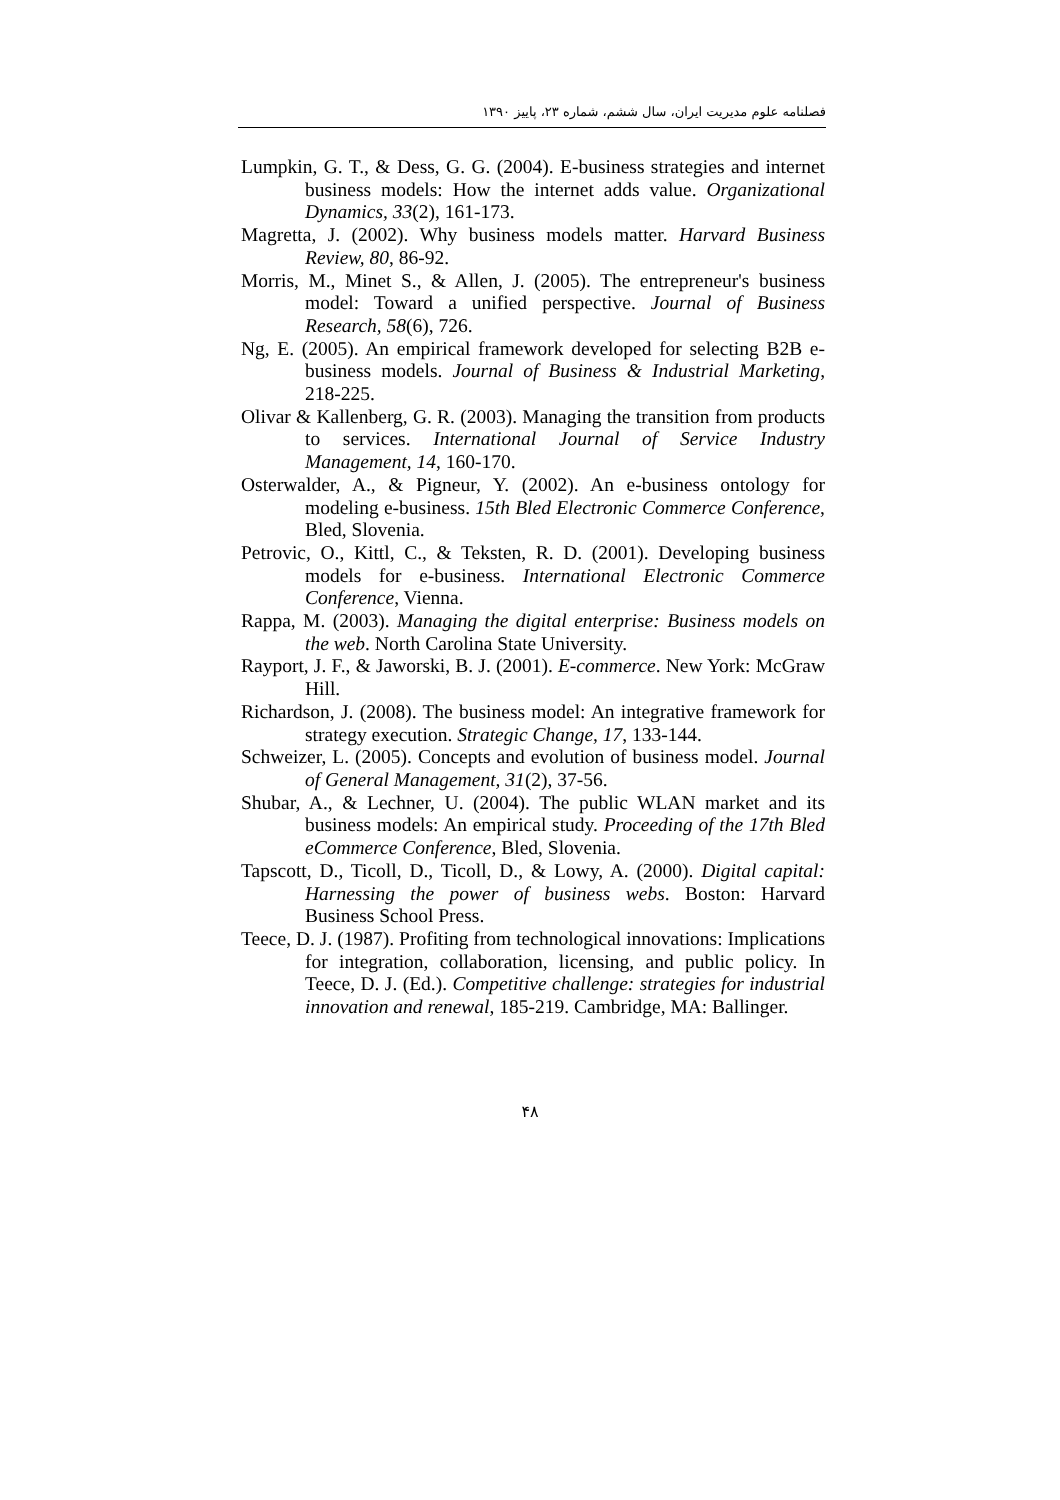فصلنامه علوم مدیریت ایران، سال ششم، شماره ۲۳، پاییز ۱۳۹۰
Lumpkin, G. T., & Dess, G. G. (2004). E-business strategies and internet business models: How the internet adds value. Organizational Dynamics, 33(2), 161-173.
Magretta, J. (2002). Why business models matter. Harvard Business Review, 80, 86-92.
Morris, M., Minet S., & Allen, J. (2005). The entrepreneur's business model: Toward a unified perspective. Journal of Business Research, 58(6), 726.
Ng, E. (2005). An empirical framework developed for selecting B2B e-business models. Journal of Business & Industrial Marketing, 218-225.
Olivar & Kallenberg, G. R. (2003). Managing the transition from products to services. International Journal of Service Industry Management, 14, 160-170.
Osterwalder, A., & Pigneur, Y. (2002). An e-business ontology for modeling e-business. 15th Bled Electronic Commerce Conference, Bled, Slovenia.
Petrovic, O., Kittl, C., & Teksten, R. D. (2001). Developing business models for e-business. International Electronic Commerce Conference, Vienna.
Rappa, M. (2003). Managing the digital enterprise: Business models on the web. North Carolina State University.
Rayport, J. F., & Jaworski, B. J. (2001). E-commerce. New York: McGraw Hill.
Richardson, J. (2008). The business model: An integrative framework for strategy execution. Strategic Change, 17, 133-144.
Schweizer, L. (2005). Concepts and evolution of business model. Journal of General Management, 31(2), 37-56.
Shubar, A., & Lechner, U. (2004). The public WLAN market and its business models: An empirical study. Proceeding of the 17th Bled eCommerce Conference, Bled, Slovenia.
Tapscott, D., Ticoll, D., Ticoll, D., & Lowy, A. (2000). Digital capital: Harnessing the power of business webs. Boston: Harvard Business School Press.
Teece, D. J. (1987). Profiting from technological innovations: Implications for integration, collaboration, licensing, and public policy. In Teece, D. J. (Ed.). Competitive challenge: strategies for industrial innovation and renewal, 185-219. Cambridge, MA: Ballinger.
۴۸